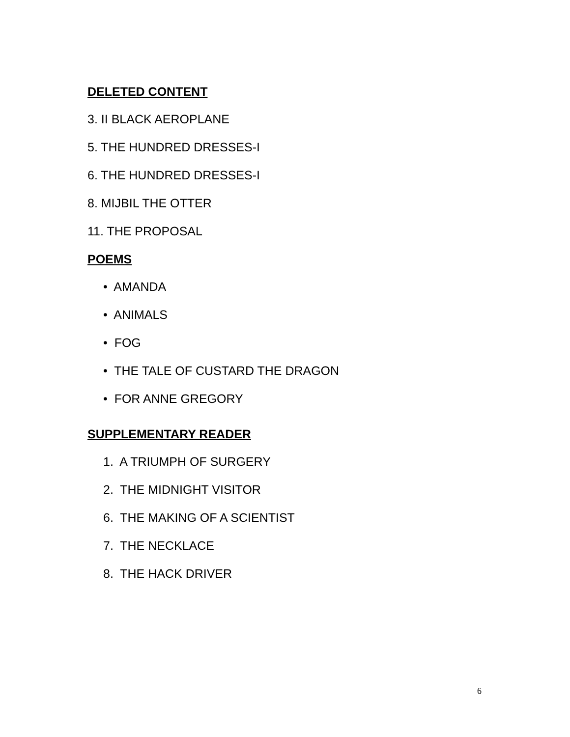DELETED CONTENT
3. II BLACK AEROPLANE
5. THE HUNDRED DRESSES-I
6. THE HUNDRED DRESSES-I
8. MIJBIL THE OTTER
11. THE PROPOSAL
POEMS
• AMANDA
• ANIMALS
• FOG
• THE TALE OF CUSTARD THE DRAGON
• FOR ANNE GREGORY
SUPPLEMENTARY READER
1. A TRIUMPH OF SURGERY
2. THE MIDNIGHT VISITOR
6. THE MAKING OF A SCIENTIST
7. THE NECKLACE
8. THE HACK DRIVER
6